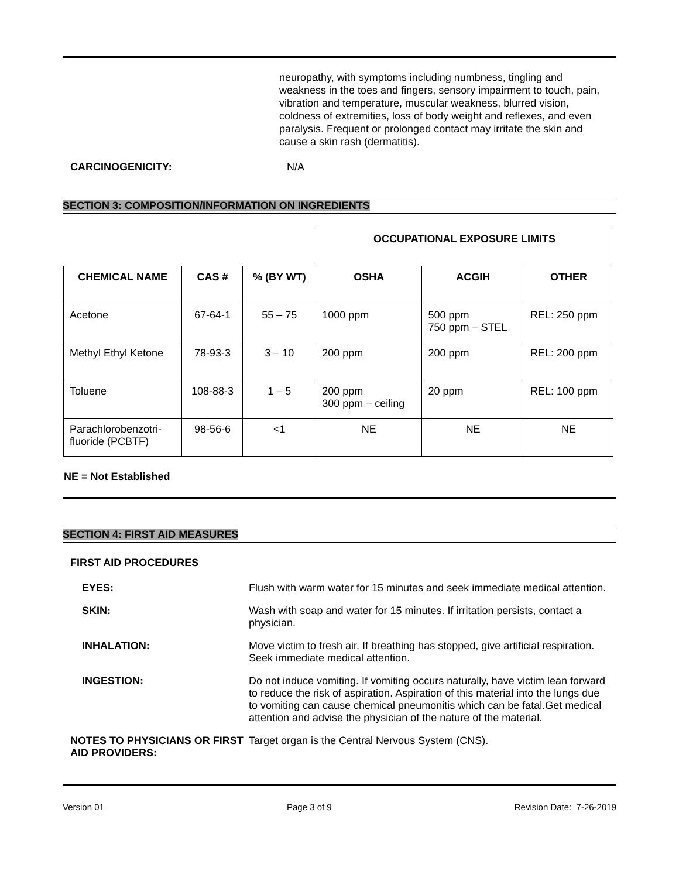neuropathy, with symptoms including numbness, tingling and weakness in the toes and fingers, sensory impairment to touch, pain, vibration and temperature, muscular weakness, blurred vision, coldness of extremities, loss of body weight and reflexes, and even paralysis. Frequent or prolonged contact may irritate the skin and cause a skin rash (dermatitis).
CARCINOGENICITY: N/A
SECTION 3: COMPOSITION/INFORMATION ON INGREDIENTS
| | | | OCCUPATIONAL EXPOSURE LIMITS | | |
| CHEMICAL NAME | CAS # | % (BY WT) | OSHA | ACGIH | OTHER |
| Acetone | 67-64-1 | 55 – 75 | 1000 ppm | 500 ppm 750 ppm – STEL | REL: 250 ppm |
| Methyl Ethyl Ketone | 78-93-3 | 3 – 10 | 200 ppm | 200 ppm | REL: 200 ppm |
| Toluene | 108-88-3 | 1 – 5 | 200 ppm 300 ppm – ceiling | 20 ppm | REL: 100 ppm |
| Parachlorobenzotri- fluoride (PCBTF) | 98-56-6 | <1 | NE | NE | NE |
NE = Not Established
SECTION 4: FIRST AID MEASURES
FIRST AID PROCEDURES
EYES: Flush with warm water for 15 minutes and seek immediate medical attention.
SKIN: Wash with soap and water for 15 minutes. If irritation persists, contact a physician.
INHALATION: Move victim to fresh air. If breathing has stopped, give artificial respiration. Seek immediate medical attention.
INGESTION: Do not induce vomiting. If vomiting occurs naturally, have victim lean forward to reduce the risk of aspiration. Aspiration of this material into the lungs due to vomiting can cause chemical pneumonitis which can be fatal.Get medical attention and advise the physician of the nature of the material.
NOTES TO PHYSICIANS OR FIRST AID PROVIDERS:
Target organ is the Central Nervous System (CNS).
Version 01 Page 3 of 9 Revision Date: 7-26-2019